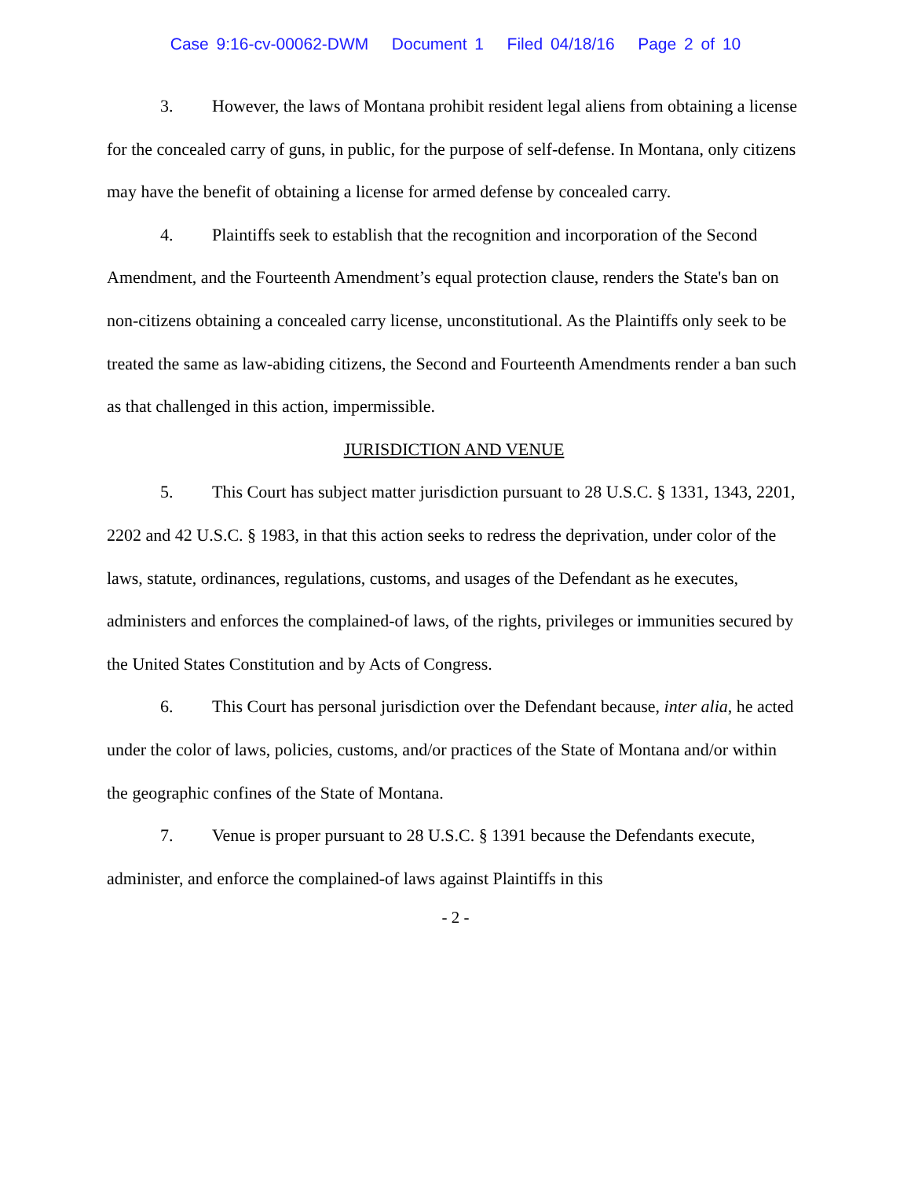Case 9:16-cv-00062-DWM Document 1 Filed 04/18/16 Page 2 of 10
3. However, the laws of Montana prohibit resident legal aliens from obtaining a license for the concealed carry of guns, in public, for the purpose of self-defense. In Montana, only citizens may have the benefit of obtaining a license for armed defense by concealed carry.
4. Plaintiffs seek to establish that the recognition and incorporation of the Second Amendment, and the Fourteenth Amendment’s equal protection clause, renders the State's ban on non-citizens obtaining a concealed carry license, unconstitutional. As the Plaintiffs only seek to be treated the same as law-abiding citizens, the Second and Fourteenth Amendments render a ban such as that challenged in this action, impermissible.
JURISDICTION AND VENUE
5. This Court has subject matter jurisdiction pursuant to 28 U.S.C. § 1331, 1343, 2201, 2202 and 42 U.S.C. § 1983, in that this action seeks to redress the deprivation, under color of the laws, statute, ordinances, regulations, customs, and usages of the Defendant as he executes, administers and enforces the complained-of laws, of the rights, privileges or immunities secured by the United States Constitution and by Acts of Congress.
6. This Court has personal jurisdiction over the Defendant because, inter alia, he acted under the color of laws, policies, customs, and/or practices of the State of Montana and/or within the geographic confines of the State of Montana.
7. Venue is proper pursuant to 28 U.S.C. § 1391 because the Defendants execute, administer, and enforce the complained-of laws against Plaintiffs in this
- 2 -